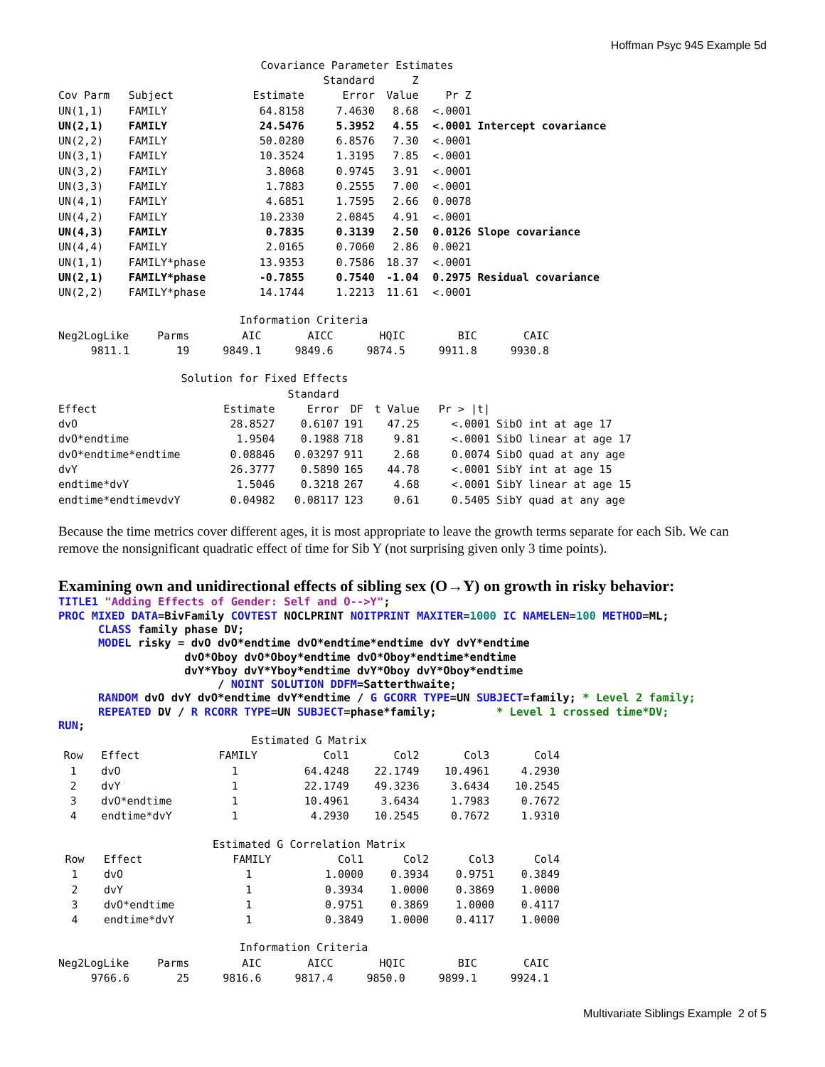Hoffman Psyc 945 Example 5d
| Covariance Parameter Estimates | | | | | | |
| | | | Standard | Z | | |
| Cov Parm | Subject | Estimate | Error | Value | Pr Z | |
| UN(1,1) | FAMILY | 64.8158 | 7.4630 | 8.68 | <.0001 | |
| UN(2,1) | FAMILY | 24.5476 | 5.3952 | 4.55 | <.0001 | Intercept covariance |
| UN(2,2) | FAMILY | 50.0280 | 6.8576 | 7.30 | <.0001 | |
| UN(3,1) | FAMILY | 10.3524 | 1.3195 | 7.85 | <.0001 | |
| UN(3,2) | FAMILY | 3.8068 | 0.9745 | 3.91 | <.0001 | |
| UN(3,3) | FAMILY | 1.7883 | 0.2555 | 7.00 | <.0001 | |
| UN(4,1) | FAMILY | 4.6851 | 1.7595 | 2.66 | 0.0078 | |
| UN(4,2) | FAMILY | 10.2330 | 2.0845 | 4.91 | <.0001 | |
| UN(4,3) | FAMILY | 0.7835 | 0.3139 | 2.50 | 0.0126 | Slope covariance |
| UN(4,4) | FAMILY | 2.0165 | 0.7060 | 2.86 | 0.0021 | |
| UN(1,1) | FAMILY*phase | 13.9353 | 0.7586 | 18.37 | <.0001 | |
| UN(2,1) | FAMILY*phase | -0.7855 | 0.7540 | -1.04 | 0.2975 | Residual covariance |
| UN(2,2) | FAMILY*phase | 14.1744 | 1.2213 | 11.61 | <.0001 | |
| Information Criteria | | | | | | |
| Neg2LogLike | Parms | AIC | AICC | HQIC | BIC | CAIC |
| 9811.1 | 19 | 9849.1 | 9849.6 | 9874.5 | 9911.8 | 9930.8 |
| Solution for Fixed Effects | | | | | |
| | | Standard | | | |
| Effect | Estimate | Error | DF | t Value | Pr > /t/ |
| dvO | 28.8527 | 0.6107 | 191 | 47.25 | <.0001 SibO int at age 17 |
| dvO*endtime | 1.9504 | 0.1988 | 718 | 9.81 | <.0001 SibO linear at age 17 |
| dvO*endtime*endtime | 0.08846 | 0.03297 | 911 | 2.68 | 0.0074 SibO quad at any age |
| dvY | 26.3777 | 0.5890 | 165 | 44.78 | <.0001 SibY int at age 15 |
| endtime*dvY | 1.5046 | 0.3218 | 267 | 4.68 | <.0001 SibY linear at age 15 |
| endtime*endtimevdvY | 0.04982 | 0.08117 | 123 | 0.61 | 0.5405 SibY quad at any age |
Because the time metrics cover different ages, it is most appropriate to leave the growth terms separate for each Sib. We can remove the nonsignificant quadratic effect of time for Sib Y (not surprising given only 3 time points).
Examining own and unidirectional effects of sibling sex (O→Y) on growth in risky behavior:
TITLE1 "Adding Effects of Gender: Self and O-->Y";
PROC MIXED DATA=BivFamily COVTEST NOCLPRINT NOITPRINT MAXITER=1000 IC NAMELEN=100 METHOD=ML;
      CLASS family phase DV;
      MODEL risky = dvO dvO*endtime dvO*endtime*endtime dvY dvY*endtime
                   dvO*Oboy dvO*Oboy*endtime dvO*Oboy*endtime*endtime
                   dvY*Yboy dvY*Yboy*endtime dvY*Oboy dvY*Oboy*endtime
                        / NOINT SOLUTION DDFM=Satterthwaite;
      RANDOM dvO dvY dvO*endtime dvY*endtime / G GCORR TYPE=UN SUBJECT=family; * Level 2 family;
      REPEATED DV / R RCORR TYPE=UN SUBJECT=phase*family;         * Level 1 crossed time*DV;
RUN;
| Estimated G Matrix | | | | | | |
| Row | Effect | FAMILY | Col1 | Col2 | Col3 | Col4 |
| 1 | dvO | 1 | 64.4248 | 22.1749 | 10.4961 | 4.2930 |
| 2 | dvY | 1 | 22.1749 | 49.3236 | 3.6434 | 10.2545 |
| 3 | dvO*endtime | 1 | 10.4961 | 3.6434 | 1.7983 | 0.7672 |
| 4 | endtime*dvY | 1 | 4.2930 | 10.2545 | 0.7672 | 1.9310 |
| Estimated G Correlation Matrix | | | | | | |
| Row | Effect | FAMILY | Col1 | Col2 | Col3 | Col4 |
| 1 | dvO | 1 | 1.0000 | 0.3934 | 0.9751 | 0.3849 |
| 2 | dvY | 1 | 0.3934 | 1.0000 | 0.3869 | 1.0000 |
| 3 | dvO*endtime | 1 | 0.9751 | 0.3869 | 1.0000 | 0.4117 |
| 4 | endtime*dvY | 1 | 0.3849 | 1.0000 | 0.4117 | 1.0000 |
| Information Criteria | | | | | | |
| Neg2LogLike | Parms | AIC | AICC | HQIC | BIC | CAIC |
| 9766.6 | 25 | 9816.6 | 9817.4 | 9850.0 | 9899.1 | 9924.1 |
Multivariate Siblings Example 2 of 5